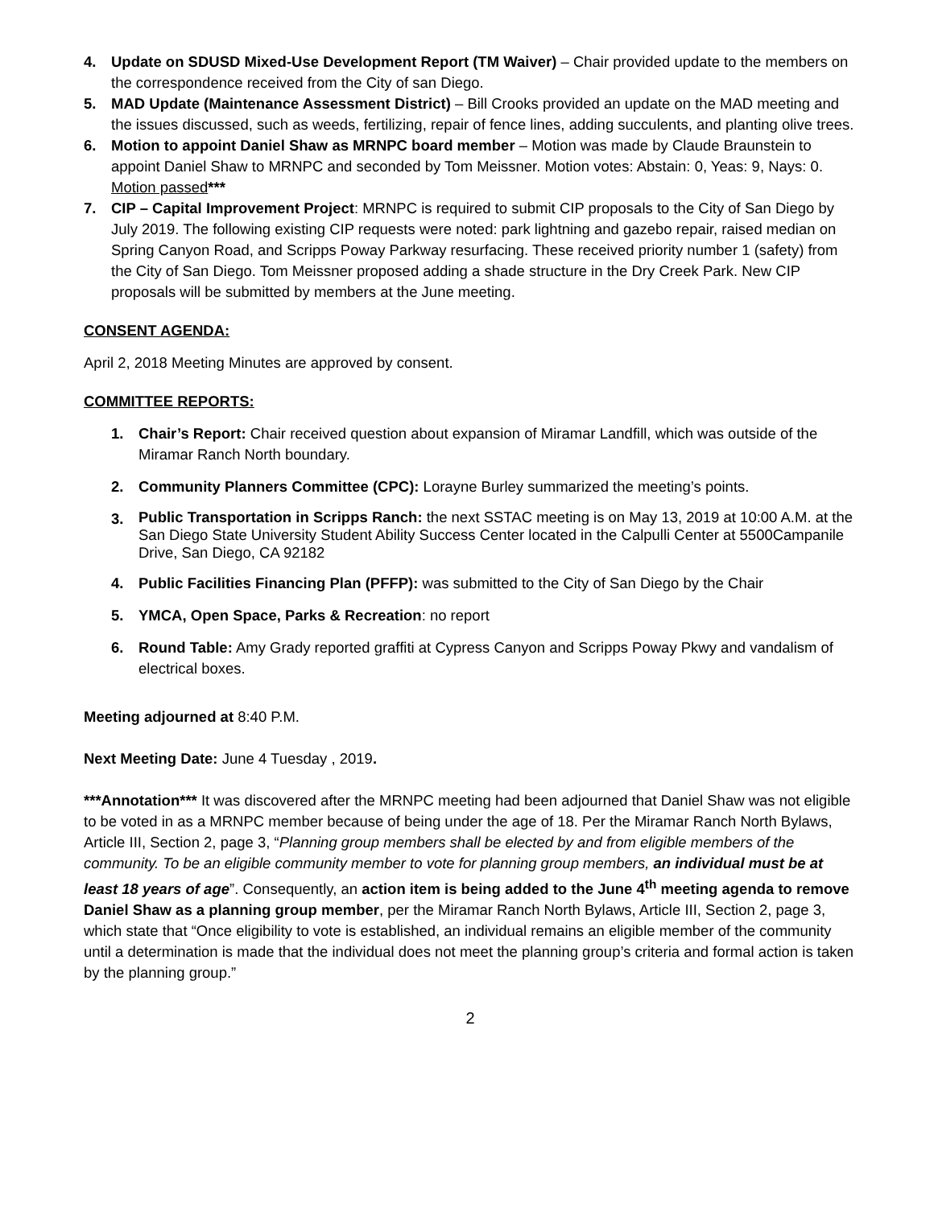4. Update on SDUSD Mixed-Use Development Report (TM Waiver) – Chair provided update to the members on the correspondence received from the City of san Diego.
5. MAD Update (Maintenance Assessment District) – Bill Crooks provided an update on the MAD meeting and the issues discussed, such as weeds, fertilizing, repair of fence lines, adding succulents, and planting olive trees.
6. Motion to appoint Daniel Shaw as MRNPC board member – Motion was made by Claude Braunstein to appoint Daniel Shaw to MRNPC and seconded by Tom Meissner. Motion votes: Abstain: 0, Yeas: 9, Nays: 0. Motion passed***
7. CIP – Capital Improvement Project: MRNPC is required to submit CIP proposals to the City of San Diego by July 2019. The following existing CIP requests were noted: park lightning and gazebo repair, raised median on Spring Canyon Road, and Scripps Poway Parkway resurfacing. These received priority number 1 (safety) from the City of San Diego. Tom Meissner proposed adding a shade structure in the Dry Creek Park. New CIP proposals will be submitted by members at the June meeting.
CONSENT AGENDA:
April 2, 2018 Meeting Minutes are approved by consent.
COMMITTEE REPORTS:
1. Chair’s Report: Chair received question about expansion of Miramar Landfill, which was outside of the Miramar Ranch North boundary.
2. Community Planners Committee (CPC): Lorayne Burley summarized the meeting’s points.
3.
Public Transportation in Scripps Ranch: the next SSTAC meeting is on May 13, 2019 at 10:00 A.M. at the San Diego State University Student Ability Success Center located in the Calpulli Center at 5500Campanile Drive, San Diego, CA 92182
4. Public Facilities Financing Plan (PFFP): was submitted to the City of San Diego by the Chair
5. YMCA, Open Space, Parks & Recreation: no report
6. Round Table: Amy Grady reported graffiti at Cypress Canyon and Scripps Poway Pkwy and vandalism of electrical boxes.
Meeting adjourned at 8:40 P.M.
Next Meeting Date: June 4 Tuesday , 2019.
***Annotation*** It was discovered after the MRNPC meeting had been adjourned that Daniel Shaw was not eligible to be voted in as a MRNPC member because of being under the age of 18. Per the Miramar Ranch North Bylaws, Article III, Section 2, page 3, “Planning group members shall be elected by and from eligible members of the community. To be an eligible community member to vote for planning group members, an individual must be at least 18 years of age”. Consequently, an action item is being added to the June 4<sup>th</sup> meeting agenda to remove Daniel Shaw as a planning group member, per the Miramar Ranch North Bylaws, Article III, Section 2, page 3, which state that “Once eligibility to vote is established, an individual remains an eligible member of the community until a determination is made that the individual does not meet the planning group’s criteria and formal action is taken by the planning group.”
2